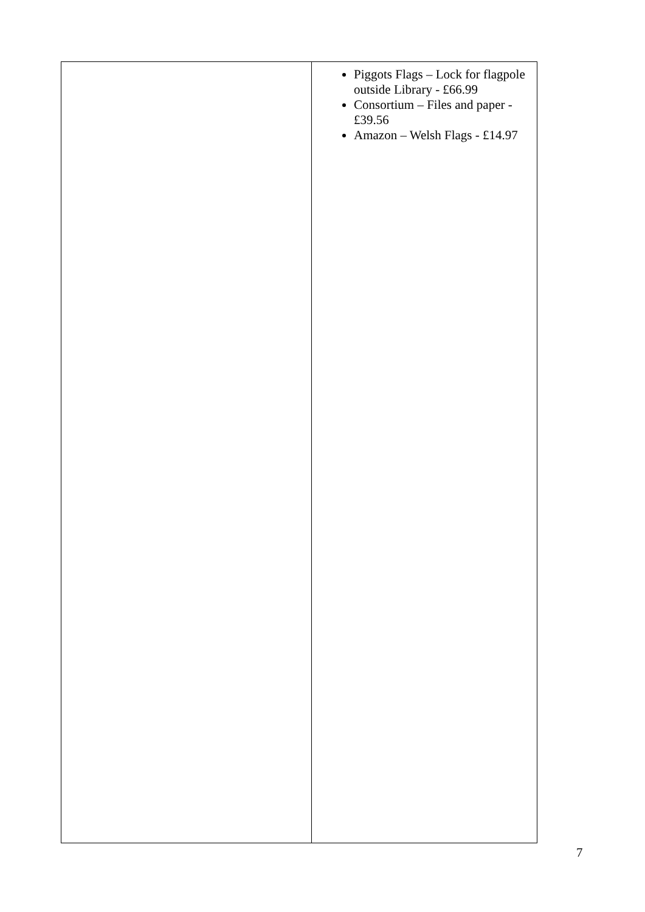| | Piggots Flags – Lock for flagpole outside Library - £66.99 Consortium – Files and paper - £39.56 Amazon – Welsh Flags - £14.97 |
7